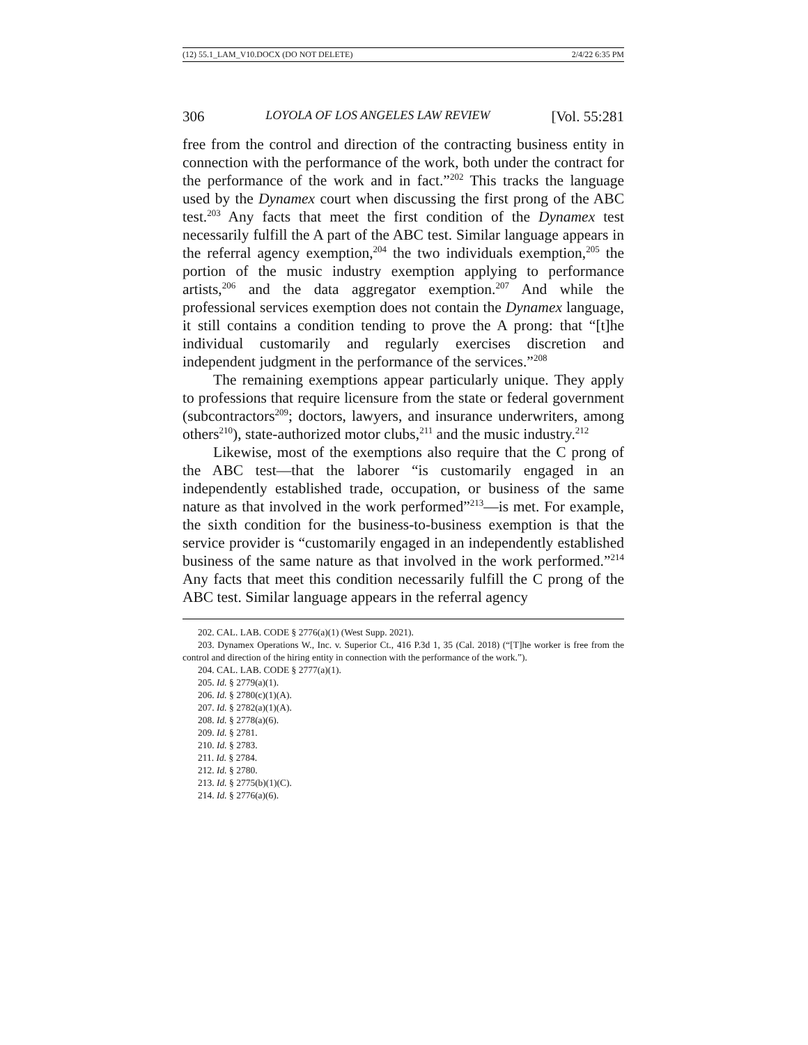(12) 55.1_LAM_V10.DOCX (DO NOT DELETE) 2/4/22 6:35 PM
306 LOYOLA OF LOS ANGELES LAW REVIEW [Vol. 55:281
free from the control and direction of the contracting business entity in connection with the performance of the work, both under the contract for the performance of the work and in fact.”<sup>202</sup> This tracks the language used by the Dynamex court when discussing the first prong of the ABC test.<sup>203</sup> Any facts that meet the first condition of the Dynamex test necessarily fulfill the A part of the ABC test. Similar language appears in the referral agency exemption,<sup>204</sup> the two individuals exemption,<sup>205</sup> the portion of the music industry exemption applying to performance artists,<sup>206</sup> and the data aggregator exemption.<sup>207</sup> And while the professional services exemption does not contain the Dynamex language, it still contains a condition tending to prove the A prong: that “[t]he individual customarily and regularly exercises discretion and independent judgment in the performance of the services.”<sup>208</sup>
The remaining exemptions appear particularly unique. They apply to professions that require licensure from the state or federal government (subcontractors<sup>209</sup>; doctors, lawyers, and insurance underwriters, among others<sup>210</sup>), state-authorized motor clubs,<sup>211</sup> and the music industry.<sup>212</sup>
Likewise, most of the exemptions also require that the C prong of the ABC test—that the laborer “is customarily engaged in an independently established trade, occupation, or business of the same nature as that involved in the work performed”<sup>213</sup>—is met. For example, the sixth condition for the business-to-business exemption is that the service provider is “customarily engaged in an independently established business of the same nature as that involved in the work performed.”<sup>214</sup> Any facts that meet this condition necessarily fulfill the C prong of the ABC test. Similar language appears in the referral agency
202. CAL. LAB. CODE § 2776(a)(1) (West Supp. 2021).
203. Dynamex Operations W., Inc. v. Superior Ct., 416 P.3d 1, 35 (Cal. 2018) (“[T]he worker is free from the control and direction of the hiring entity in connection with the performance of the work.”).
204. CAL. LAB. CODE § 2777(a)(1).
205. Id. § 2779(a)(1).
206. Id. § 2780(c)(1)(A).
207. Id. § 2782(a)(1)(A).
208. Id. § 2778(a)(6).
209. Id. § 2781.
210. Id. § 2783.
211. Id. § 2784.
212. Id. § 2780.
213. Id. § 2775(b)(1)(C).
214. Id. § 2776(a)(6).